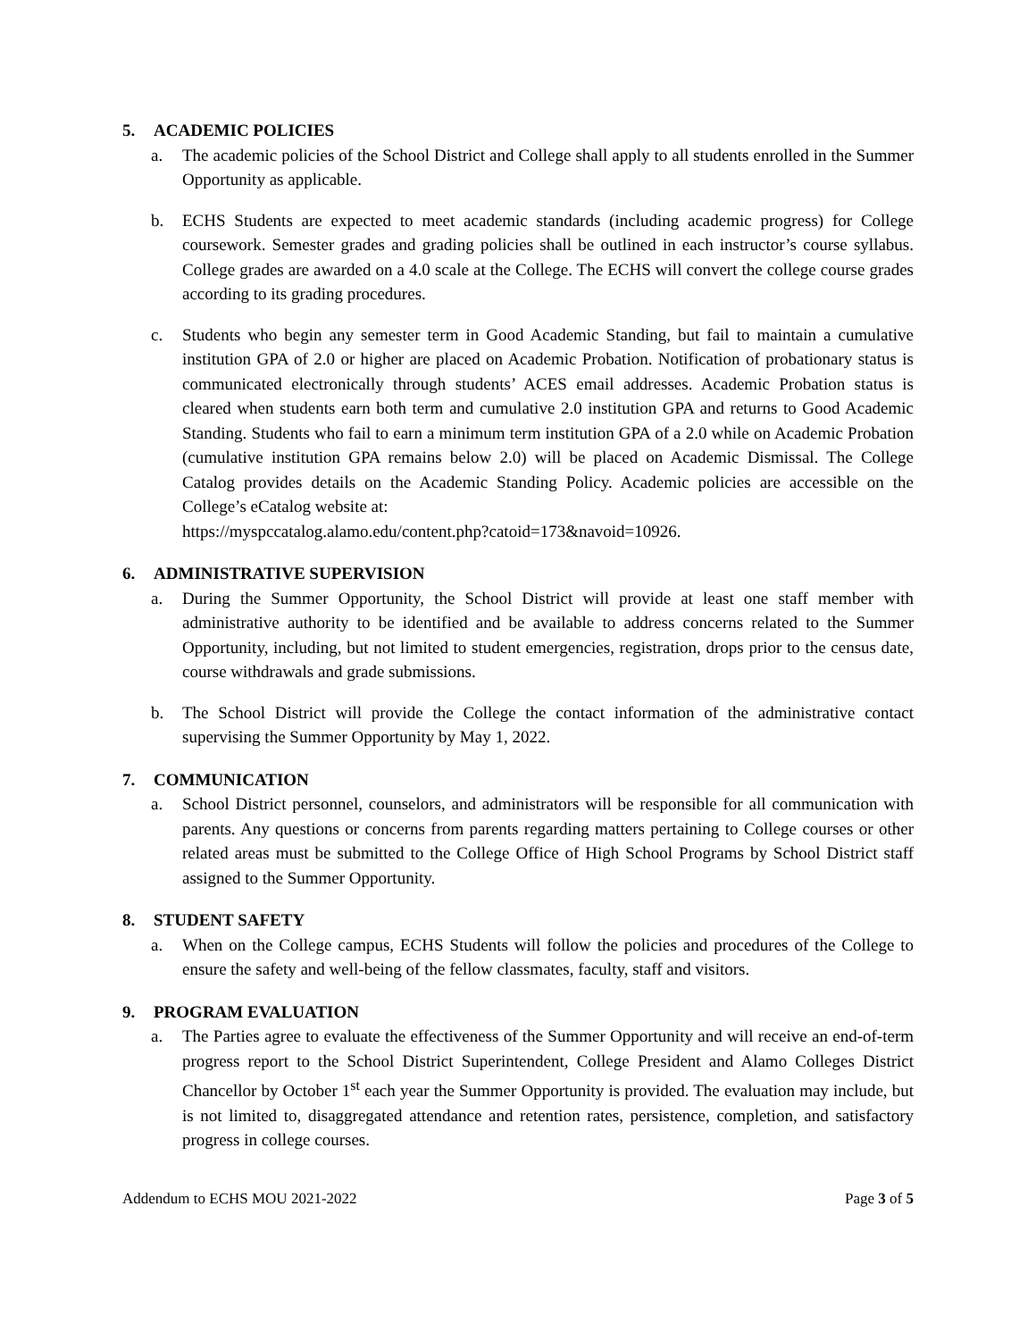5. ACADEMIC POLICIES
a. The academic policies of the School District and College shall apply to all students enrolled in the Summer Opportunity as applicable.
b. ECHS Students are expected to meet academic standards (including academic progress) for College coursework. Semester grades and grading policies shall be outlined in each instructor’s course syllabus. College grades are awarded on a 4.0 scale at the College. The ECHS will convert the college course grades according to its grading procedures.
c. Students who begin any semester term in Good Academic Standing, but fail to maintain a cumulative institution GPA of 2.0 or higher are placed on Academic Probation. Notification of probationary status is communicated electronically through students’ ACES email addresses. Academic Probation status is cleared when students earn both term and cumulative 2.0 institution GPA and returns to Good Academic Standing. Students who fail to earn a minimum term institution GPA of a 2.0 while on Academic Probation (cumulative institution GPA remains below 2.0) will be placed on Academic Dismissal. The College Catalog provides details on the Academic Standing Policy. Academic policies are accessible on the College’s eCatalog website at:
https://myspccatalog.alamo.edu/content.php?catoid=173&navoid=10926.
6. ADMINISTRATIVE SUPERVISION
a. During the Summer Opportunity, the School District will provide at least one staff member with administrative authority to be identified and be available to address concerns related to the Summer Opportunity, including, but not limited to student emergencies, registration, drops prior to the census date, course withdrawals and grade submissions.
b. The School District will provide the College the contact information of the administrative contact supervising the Summer Opportunity by May 1, 2022.
7. COMMUNICATION
a. School District personnel, counselors, and administrators will be responsible for all communication with parents. Any questions or concerns from parents regarding matters pertaining to College courses or other related areas must be submitted to the College Office of High School Programs by School District staff assigned to the Summer Opportunity.
8. STUDENT SAFETY
a. When on the College campus, ECHS Students will follow the policies and procedures of the College to ensure the safety and well-being of the fellow classmates, faculty, staff and visitors.
9. PROGRAM EVALUATION
a. The Parties agree to evaluate the effectiveness of the Summer Opportunity and will receive an end-of-term progress report to the School District Superintendent, College President and Alamo Colleges District Chancellor by October 1<sup>st</sup> each year the Summer Opportunity is provided. The evaluation may include, but is not limited to, disaggregated attendance and retention rates, persistence, completion, and satisfactory progress in college courses.
Addendum to ECHS MOU 2021-2022 Page 3 of 5